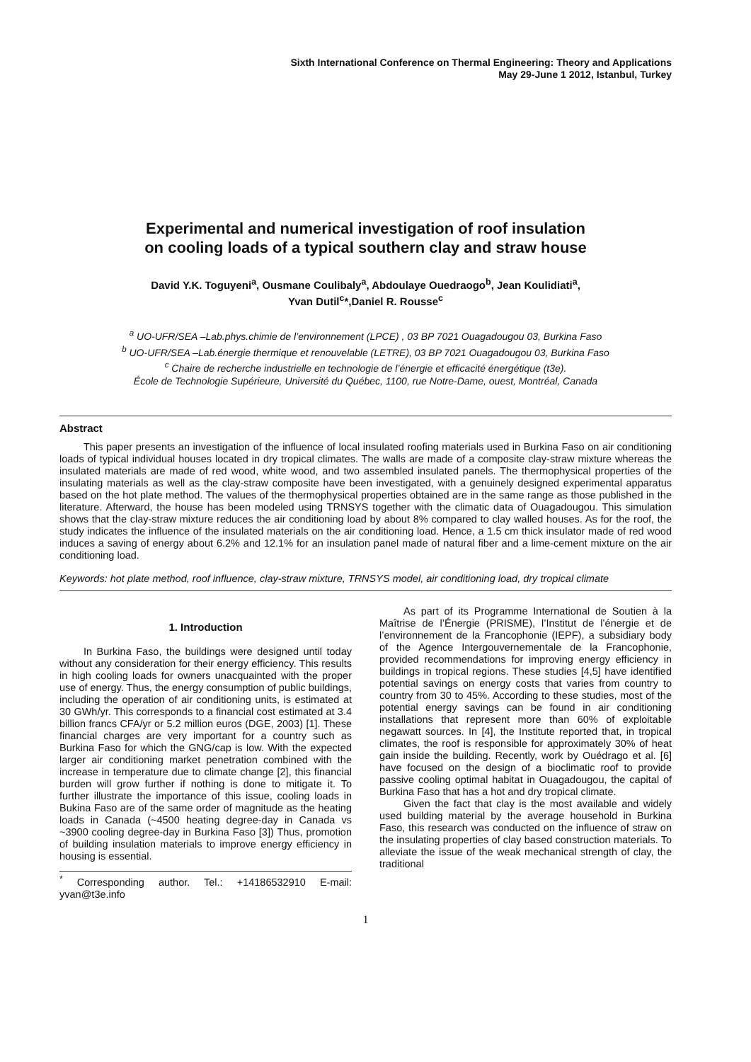Sixth International Conference on Thermal Engineering: Theory and Applications
May 29-June 1 2012, Istanbul, Turkey
Experimental and numerical investigation of roof insulation
on cooling loads of a typical southern clay and straw house
David Y.K. Toguyeni<sup>a</sup>, Ousmane Coulibaly<sup>a</sup>, Abdoulaye Ouedraogo<sup>b</sup>, Jean Koulidiati<sup>a</sup>,
Yvan Dutil<sup>c</sup>*,Daniel R. Rousse<sup>c</sup>
<sup>a</sup> UO-UFR/SEA –Lab.phys.chimie de l’environnement (LPCE) , 03 BP 7021 Ouagadougou 03, Burkina Faso
<sup>b</sup> UO-UFR/SEA –Lab.énergie thermique et renouvelable (LETRE), 03 BP 7021 Ouagadougou 03, Burkina Faso
<sup>c</sup> Chaire de recherche industrielle en technologie de l’énergie et efficacité énergétique (t3e).
École de Technologie Supérieure, Université du Québec, 1100, rue Notre-Dame, ouest, Montréal, Canada
Abstract
This paper presents an investigation of the influence of local insulated roofing materials used in Burkina Faso on air conditioning loads of typical individual houses located in dry tropical climates. The walls are made of a composite clay-straw mixture whereas the insulated materials are made of red wood, white wood, and two assembled insulated panels. The thermophysical properties of the insulating materials as well as the clay-straw composite have been investigated, with a genuinely designed experimental apparatus based on the hot plate method. The values of the thermophysical properties obtained are in the same range as those published in the literature. Afterward, the house has been modeled using TRNSYS together with the climatic data of Ouagadougou. This simulation shows that the clay-straw mixture reduces the air conditioning load by about 8% compared to clay walled houses. As for the roof, the study indicates the influence of the insulated materials on the air conditioning load. Hence, a 1.5 cm thick insulator made of red wood induces a saving of energy about 6.2% and 12.1% for an insulation panel made of natural fiber and a lime-cement mixture on the air conditioning load.
Keywords: hot plate method, roof influence, clay-straw mixture, TRNSYS model, air conditioning load, dry tropical climate
1. Introduction
In Burkina Faso, the buildings were designed until today without any consideration for their energy efficiency. This results in high cooling loads for owners unacquainted with the proper use of energy. Thus, the energy consumption of public buildings, including the operation of air conditioning units, is estimated at 30 GWh/yr. This corresponds to a financial cost estimated at 3.4 billion francs CFA/yr or 5.2 million euros (DGE, 2003) [1]. These financial charges are very important for a country such as Burkina Faso for which the GNG/cap is low. With the expected larger air conditioning market penetration combined with the increase in temperature due to climate change [2], this financial burden will grow further if nothing is done to mitigate it. To further illustrate the importance of this issue, cooling loads in Bukina Faso are of the same order of magnitude as the heating loads in Canada (~4500 heating degree-day in Canada vs ~3900 cooling degree-day in Burkina Faso [3]) Thus, promotion of building insulation materials to improve energy efficiency in housing is essential.
<sup>*</sup> Corresponding author. Tel.: +14186532910 E-mail: yvan@t3e.info
As part of its Programme International de Soutien à la Maîtrise de l’Énergie (PRISME), l’Institut de l’énergie et de l’environnement de la Francophonie (IEPF), a subsidiary body of the Agence Intergouvernementale de la Francophonie, provided recommendations for improving energy efficiency in buildings in tropical regions. These studies [4,5] have identified potential savings on energy costs that varies from country to country from 30 to 45%. According to these studies, most of the potential energy savings can be found in air conditioning installations that represent more than 60% of exploitable negawatt sources. In [4], the Institute reported that, in tropical climates, the roof is responsible for approximately 30% of heat gain inside the building. Recently, work by Ouédrago et al. [6] have focused on the design of a bioclimatic roof to provide passive cooling optimal habitat in Ouagadougou, the capital of Burkina Faso that has a hot and dry tropical climate.
Given the fact that clay is the most available and widely used building material by the average household in Burkina Faso, this research was conducted on the influence of straw on the insulating properties of clay based construction materials. To alleviate the issue of the weak mechanical strength of clay, the traditional
1